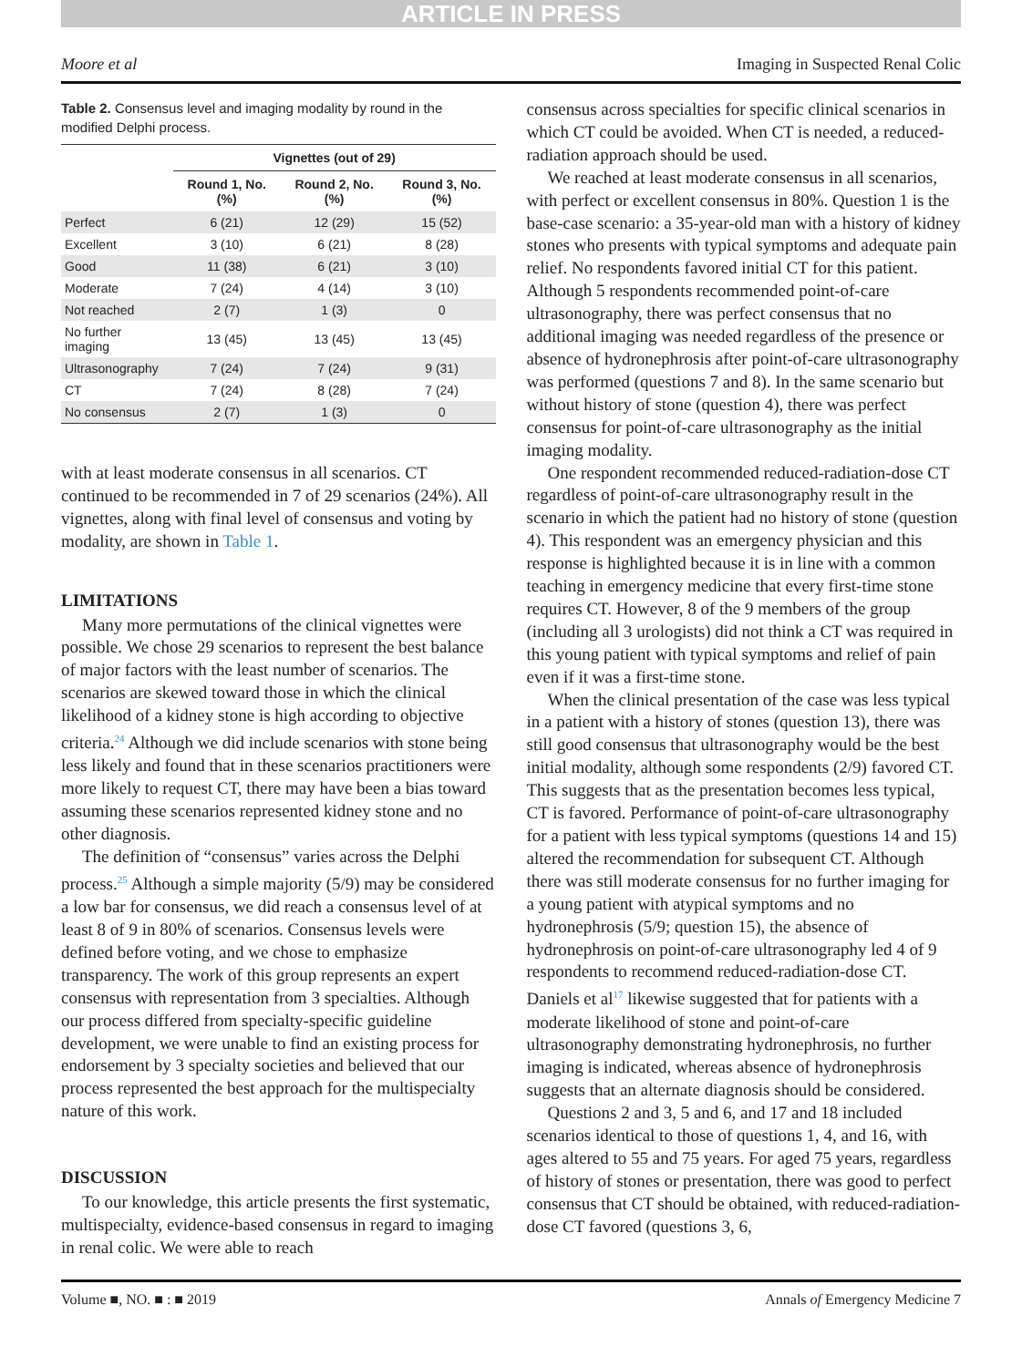ARTICLE IN PRESS
Moore et al Imaging in Suspected Renal Colic
Table 2. Consensus level and imaging modality by round in the modified Delphi process.
| | Vignettes (out of 29) | | |
| --- | --- | --- | --- |
| | Round 1, No. (%) | Round 2, No. (%) | Round 3, No. (%) |
| Perfect | 6 (21) | 12 (29) | 15 (52) |
| Excellent | 3 (10) | 6 (21) | 8 (28) |
| Good | 11 (38) | 6 (21) | 3 (10) |
| Moderate | 7 (24) | 4 (14) | 3 (10) |
| Not reached | 2 (7) | 1 (3) | 0 |
| No further imaging | 13 (45) | 13 (45) | 13 (45) |
| Ultrasonography | 7 (24) | 7 (24) | 9 (31) |
| CT | 7 (24) | 8 (28) | 7 (24) |
| No consensus | 2 (7) | 1 (3) | 0 |
with at least moderate consensus in all scenarios. CT continued to be recommended in 7 of 29 scenarios (24%). All vignettes, along with final level of consensus and voting by modality, are shown in Table 1.
LIMITATIONS
Many more permutations of the clinical vignettes were possible. We chose 29 scenarios to represent the best balance of major factors with the least number of scenarios. The scenarios are skewed toward those in which the clinical likelihood of a kidney stone is high according to objective criteria.<sup>24</sup> Although we did include scenarios with stone being less likely and found that in these scenarios practitioners were more likely to request CT, there may have been a bias toward assuming these scenarios represented kidney stone and no other diagnosis.
The definition of “consensus” varies across the Delphi process.<sup>25</sup> Although a simple majority (5/9) may be considered a low bar for consensus, we did reach a consensus level of at least 8 of 9 in 80% of scenarios. Consensus levels were defined before voting, and we chose to emphasize transparency. The work of this group represents an expert consensus with representation from 3 specialties. Although our process differed from specialty-specific guideline development, we were unable to find an existing process for endorsement by 3 specialty societies and believed that our process represented the best approach for the multispecialty nature of this work.
DISCUSSION
To our knowledge, this article presents the first systematic, multispecialty, evidence-based consensus in regard to imaging in renal colic. We were able to reach
consensus across specialties for specific clinical scenarios in which CT could be avoided. When CT is needed, a reduced-radiation approach should be used.
We reached at least moderate consensus in all scenarios, with perfect or excellent consensus in 80%. Question 1 is the base-case scenario: a 35-year-old man with a history of kidney stones who presents with typical symptoms and adequate pain relief. No respondents favored initial CT for this patient. Although 5 respondents recommended point-of-care ultrasonography, there was perfect consensus that no additional imaging was needed regardless of the presence or absence of hydronephrosis after point-of-care ultrasonography was performed (questions 7 and 8). In the same scenario but without history of stone (question 4), there was perfect consensus for point-of-care ultrasonography as the initial imaging modality.
One respondent recommended reduced-radiation-dose CT regardless of point-of-care ultrasonography result in the scenario in which the patient had no history of stone (question 4). This respondent was an emergency physician and this response is highlighted because it is in line with a common teaching in emergency medicine that every first-time stone requires CT. However, 8 of the 9 members of the group (including all 3 urologists) did not think a CT was required in this young patient with typical symptoms and relief of pain even if it was a first-time stone.
When the clinical presentation of the case was less typical in a patient with a history of stones (question 13), there was still good consensus that ultrasonography would be the best initial modality, although some respondents (2/9) favored CT. This suggests that as the presentation becomes less typical, CT is favored. Performance of point-of-care ultrasonography for a patient with less typical symptoms (questions 14 and 15) altered the recommendation for subsequent CT. Although there was still moderate consensus for no further imaging for a young patient with atypical symptoms and no hydronephrosis (5/9; question 15), the absence of hydronephrosis on point-of-care ultrasonography led 4 of 9 respondents to recommend reduced-radiation-dose CT. Daniels et al<sup>17</sup> likewise suggested that for patients with a moderate likelihood of stone and point-of-care ultrasonography demonstrating hydronephrosis, no further imaging is indicated, whereas absence of hydronephrosis suggests that an alternate diagnosis should be considered.
Questions 2 and 3, 5 and 6, and 17 and 18 included scenarios identical to those of questions 1, 4, and 16, with ages altered to 55 and 75 years. For aged 75 years, regardless of history of stones or presentation, there was good to perfect consensus that CT should be obtained, with reduced-radiation-dose CT favored (questions 3, 6,
Volume ■, NO. ■ : ■ 2019 Annals of Emergency Medicine 7